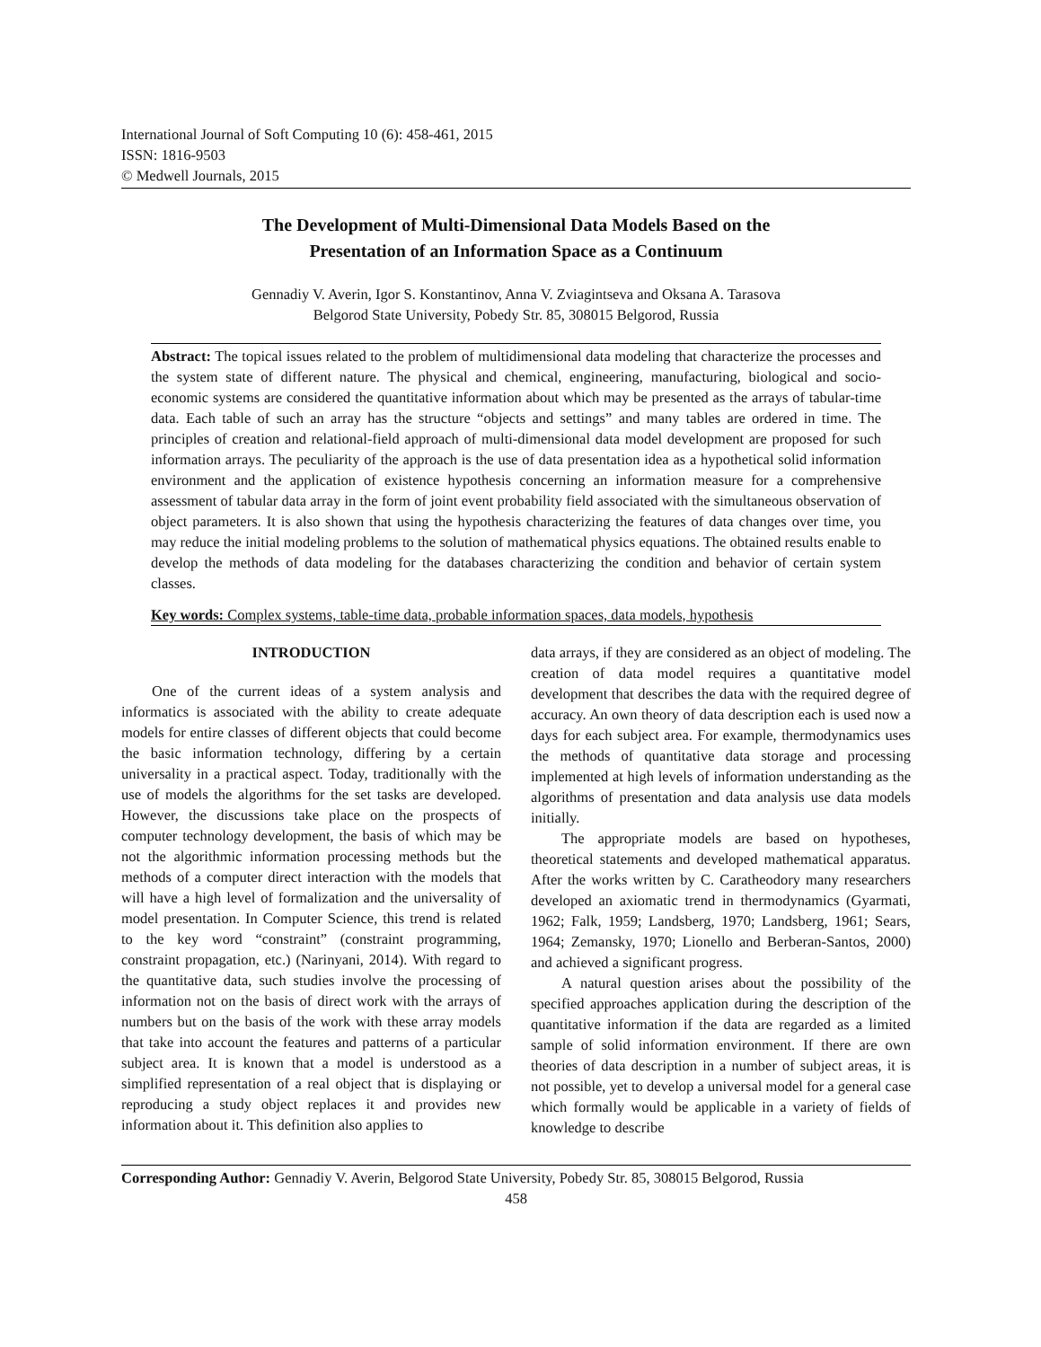International Journal of Soft Computing 10 (6): 458-461, 2015
ISSN: 1816-9503
© Medwell Journals, 2015
The Development of Multi-Dimensional Data Models Based on the
Presentation of an Information Space as a Continuum
Gennadiy V. Averin, Igor S. Konstantinov, Anna V. Zviagintseva and Oksana A. Tarasova
Belgorod State University, Pobedy Str. 85, 308015 Belgorod, Russia
Abstract: The topical issues related to the problem of multidimensional data modeling that characterize the processes and the system state of different nature. The physical and chemical, engineering, manufacturing, biological and socio-economic systems are considered the quantitative information about which may be presented as the arrays of tabular-time data. Each table of such an array has the structure “objects and settings” and many tables are ordered in time. The principles of creation and relational-field approach of multi-dimensional data model development are proposed for such information arrays. The peculiarity of the approach is the use of data presentation idea as a hypothetical solid information environment and the application of existence hypothesis concerning an information measure for a comprehensive assessment of tabular data array in the form of joint event probability field associated with the simultaneous observation of object parameters. It is also shown that using the hypothesis characterizing the features of data changes over time, you may reduce the initial modeling problems to the solution of mathematical physics equations. The obtained results enable to develop the methods of data modeling for the databases characterizing the condition and behavior of certain system classes.
Key words: Complex systems, table-time data, probable information spaces, data models, hypothesis
INTRODUCTION
One of the current ideas of a system analysis and informatics is associated with the ability to create adequate models for entire classes of different objects that could become the basic information technology, differing by a certain universality in a practical aspect. Today, traditionally with the use of models the algorithms for the set tasks are developed. However, the discussions take place on the prospects of computer technology development, the basis of which may be not the algorithmic information processing methods but the methods of a computer direct interaction with the models that will have a high level of formalization and the universality of model presentation. In Computer Science, this trend is related to the key word “constraint” (constraint programming, constraint propagation, etc.) (Narinyani, 2014). With regard to the quantitative data, such studies involve the processing of information not on the basis of direct work with the arrays of numbers but on the basis of the work with these array models that take into account the features and patterns of a particular subject area. It is known that a model is understood as a simplified representation of a real object that is displaying or reproducing a study object replaces it and provides new information about it. This definition also applies to
data arrays, if they are considered as an object of modeling. The creation of data model requires a quantitative model development that describes the data with the required degree of accuracy. An own theory of data description each is used now a days for each subject area. For example, thermodynamics uses the methods of quantitative data storage and processing implemented at high levels of information understanding as the algorithms of presentation and data analysis use data models initially.
The appropriate models are based on hypotheses, theoretical statements and developed mathematical apparatus. After the works written by C. Caratheodory many researchers developed an axiomatic trend in thermodynamics (Gyarmati, 1962; Falk, 1959; Landsberg, 1970; Landsberg, 1961; Sears, 1964; Zemansky, 1970; Lionello and Berberan-Santos, 2000) and achieved a significant progress.
A natural question arises about the possibility of the specified approaches application during the description of the quantitative information if the data are regarded as a limited sample of solid information environment. If there are own theories of data description in a number of subject areas, it is not possible, yet to develop a universal model for a general case which formally would be applicable in a variety of fields of knowledge to describe
Corresponding Author: Gennadiy V. Averin, Belgorod State University, Pobedy Str. 85, 308015 Belgorod, Russia
458